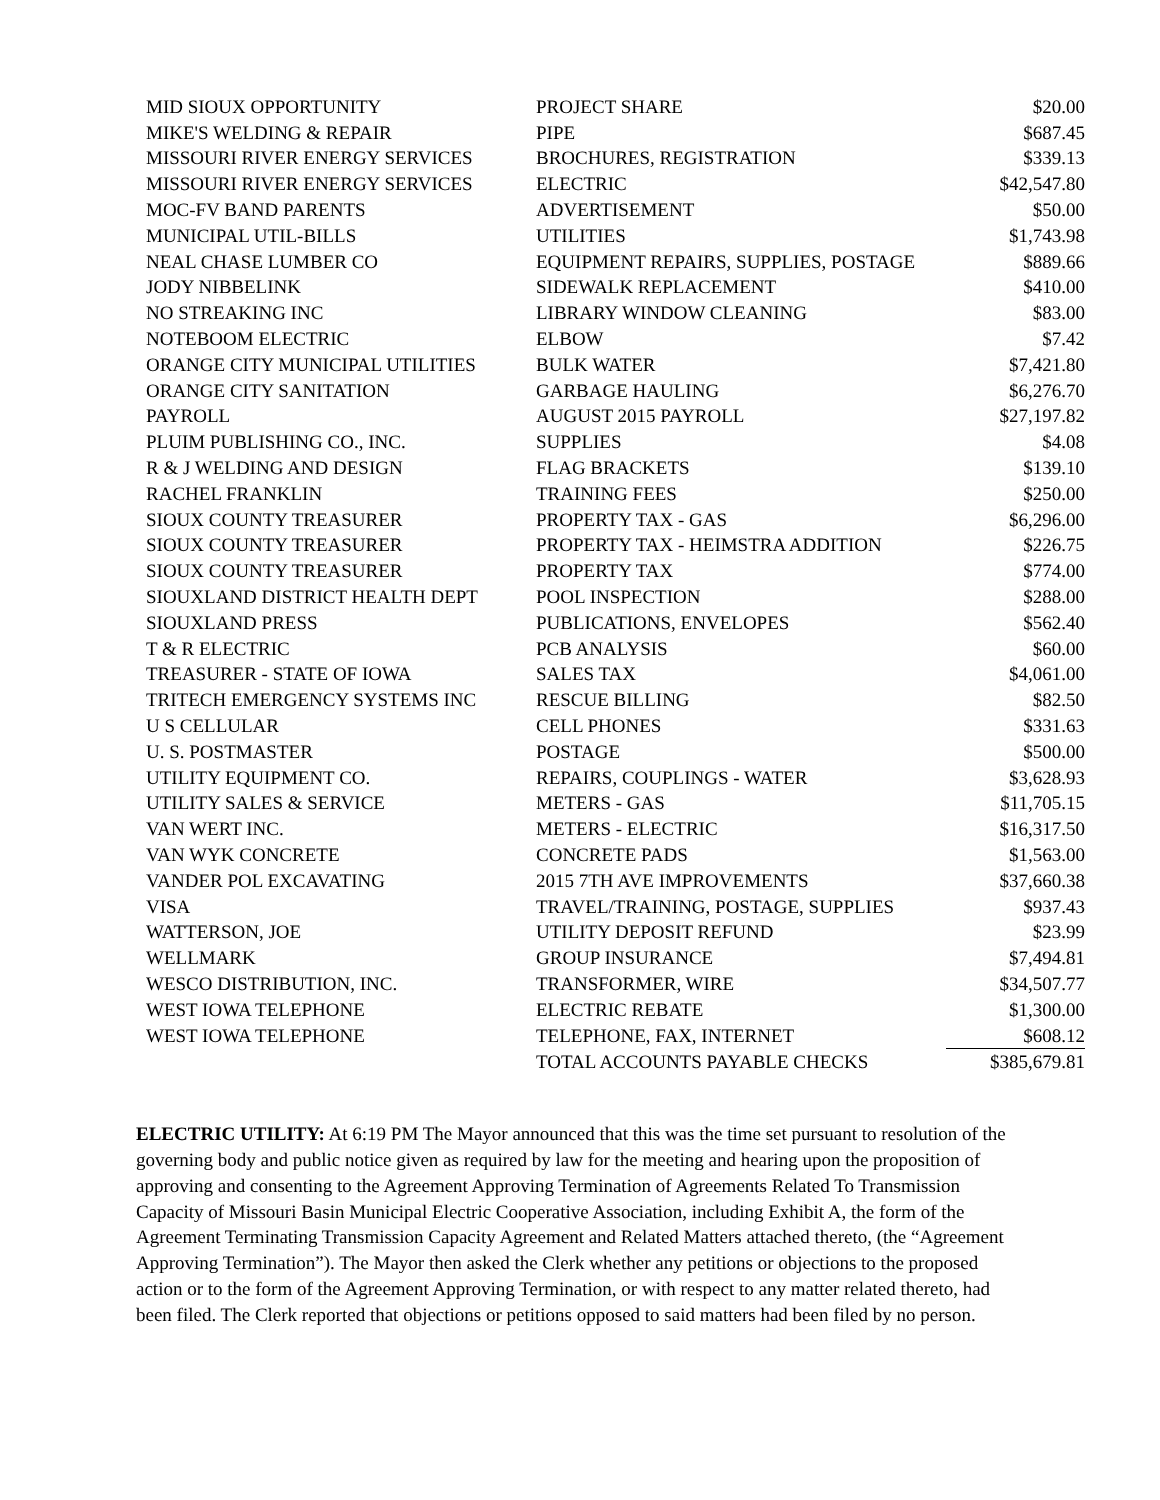| MID SIOUX OPPORTUNITY | PROJECT SHARE | $20.00 |
| MIKE'S WELDING & REPAIR | PIPE | $687.45 |
| MISSOURI RIVER ENERGY SERVICES | BROCHURES, REGISTRATION | $339.13 |
| MISSOURI RIVER ENERGY SERVICES | ELECTRIC | $42,547.80 |
| MOC-FV BAND PARENTS | ADVERTISEMENT | $50.00 |
| MUNICIPAL UTIL-BILLS | UTILITIES | $1,743.98 |
| NEAL CHASE LUMBER CO | EQUIPMENT REPAIRS, SUPPLIES, POSTAGE | $889.66 |
| JODY NIBBELINK | SIDEWALK REPLACEMENT | $410.00 |
| NO STREAKING INC | LIBRARY WINDOW CLEANING | $83.00 |
| NOTEBOOM ELECTRIC | ELBOW | $7.42 |
| ORANGE CITY MUNICIPAL UTILITIES | BULK WATER | $7,421.80 |
| ORANGE CITY SANITATION | GARBAGE HAULING | $6,276.70 |
| PAYROLL | AUGUST 2015 PAYROLL | $27,197.82 |
| PLUIM PUBLISHING CO., INC. | SUPPLIES | $4.08 |
| R & J WELDING AND DESIGN | FLAG BRACKETS | $139.10 |
| RACHEL FRANKLIN | TRAINING FEES | $250.00 |
| SIOUX COUNTY TREASURER | PROPERTY TAX - GAS | $6,296.00 |
| SIOUX COUNTY TREASURER | PROPERTY TAX - HEIMSTRA ADDITION | $226.75 |
| SIOUX COUNTY TREASURER | PROPERTY TAX | $774.00 |
| SIOUXLAND DISTRICT HEALTH DEPT | POOL INSPECTION | $288.00 |
| SIOUXLAND PRESS | PUBLICATIONS, ENVELOPES | $562.40 |
| T & R ELECTRIC | PCB ANALYSIS | $60.00 |
| TREASURER - STATE OF IOWA | SALES TAX | $4,061.00 |
| TRITECH EMERGENCY SYSTEMS INC | RESCUE BILLING | $82.50 |
| U S CELLULAR | CELL PHONES | $331.63 |
| U. S. POSTMASTER | POSTAGE | $500.00 |
| UTILITY EQUIPMENT CO. | REPAIRS, COUPLINGS - WATER | $3,628.93 |
| UTILITY SALES & SERVICE | METERS - GAS | $11,705.15 |
| VAN WERT INC. | METERS - ELECTRIC | $16,317.50 |
| VAN WYK CONCRETE | CONCRETE PADS | $1,563.00 |
| VANDER POL EXCAVATING | 2015 7TH AVE IMPROVEMENTS | $37,660.38 |
| VISA | TRAVEL/TRAINING, POSTAGE, SUPPLIES | $937.43 |
| WATTERSON, JOE | UTILITY DEPOSIT REFUND | $23.99 |
| WELLMARK | GROUP INSURANCE | $7,494.81 |
| WESCO DISTRIBUTION, INC. | TRANSFORMER, WIRE | $34,507.77 |
| WEST IOWA TELEPHONE | ELECTRIC REBATE | $1,300.00 |
| WEST IOWA TELEPHONE | TELEPHONE, FAX, INTERNET | $608.12 |
| | TOTAL ACCOUNTS PAYABLE CHECKS | $385,679.81 |
ELECTRIC UTILITY: At 6:19 PM The Mayor announced that this was the time set pursuant to resolution of the governing body and public notice given as required by law for the meeting and hearing upon the proposition of approving and consenting to the Agreement Approving Termination of Agreements Related To Transmission Capacity of Missouri Basin Municipal Electric Cooperative Association, including Exhibit A, the form of the Agreement Terminating Transmission Capacity Agreement and Related Matters attached thereto, (the “Agreement Approving Termination”). The Mayor then asked the Clerk whether any petitions or objections to the proposed action or to the form of the Agreement Approving Termination, or with respect to any matter related thereto, had been filed. The Clerk reported that objections or petitions opposed to said matters had been filed by no person.